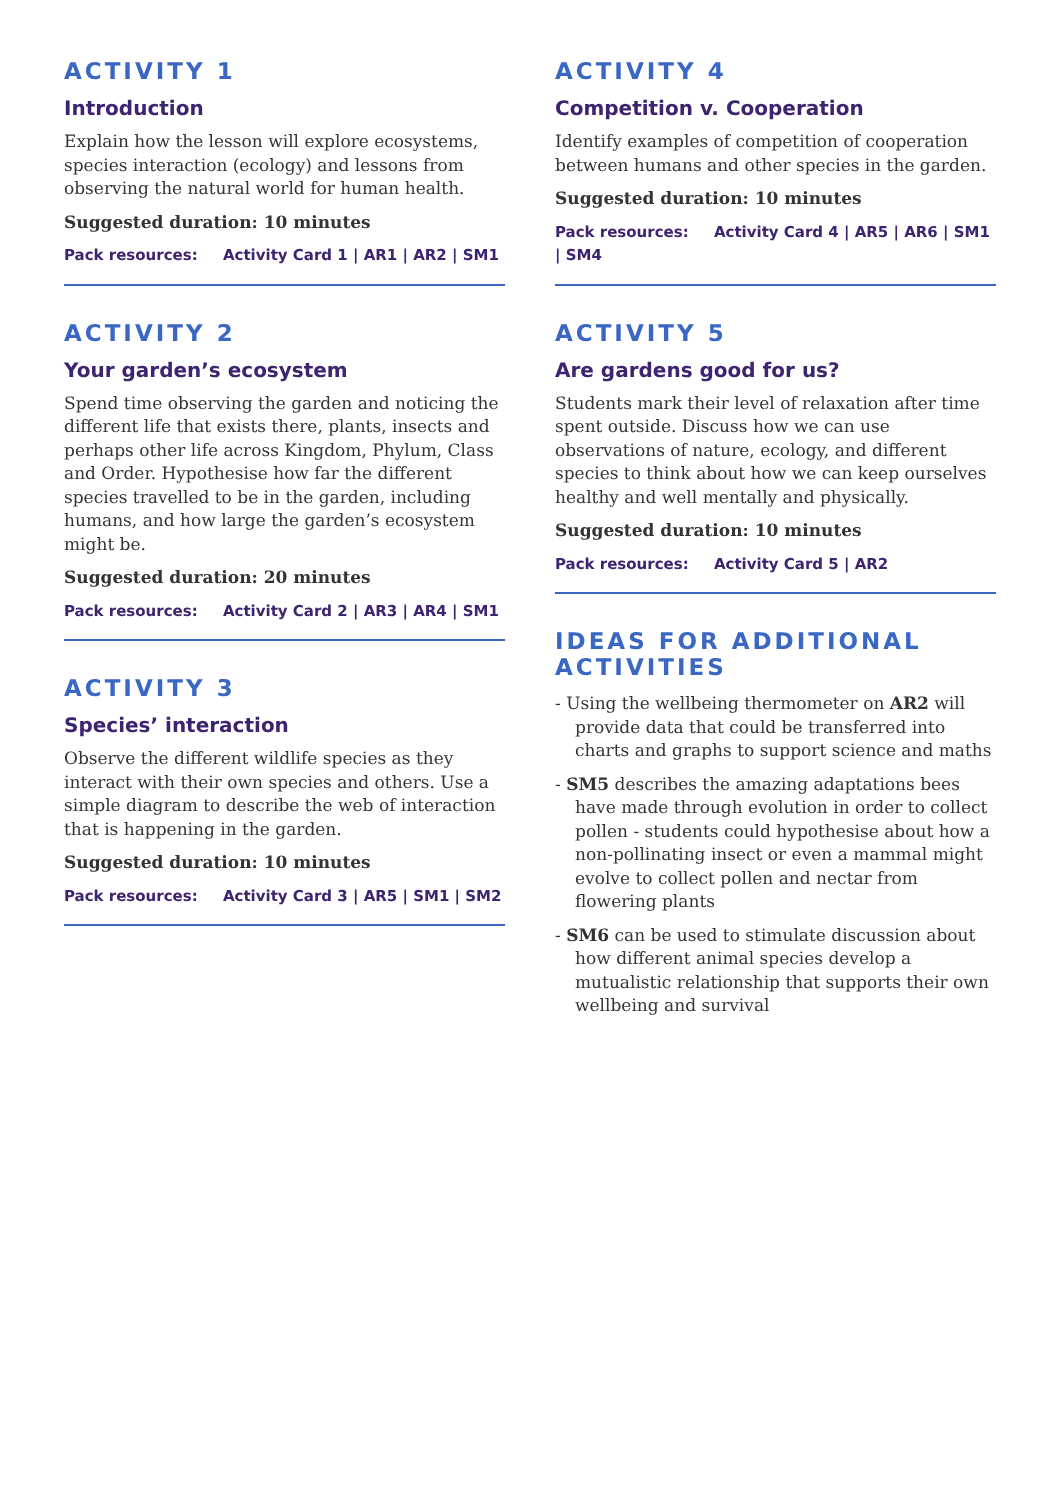ACTIVITY 1
Introduction
Explain how the lesson will explore ecosystems, species interaction (ecology) and lessons from observing the natural world for human health.
Suggested duration: 10 minutes
Pack resources: Activity Card 1 | AR1 | AR2 | SM1
ACTIVITY 2
Your garden’s ecosystem
Spend time observing the garden and noticing the different life that exists there, plants, insects and perhaps other life across Kingdom, Phylum, Class and Order. Hypothesise how far the different species travelled to be in the garden, including humans, and how large the garden’s ecosystem might be.
Suggested duration: 20 minutes
Pack resources: Activity Card 2 | AR3 | AR4 | SM1
ACTIVITY 3
Species’ interaction
Observe the different wildlife species as they interact with their own species and others. Use a simple diagram to describe the web of interaction that is happening in the garden.
Suggested duration: 10 minutes
Pack resources: Activity Card 3 | AR5 | SM1 | SM2
ACTIVITY 4
Competition v. Cooperation
Identify examples of competition of cooperation between humans and other species in the garden.
Suggested duration: 10 minutes
Pack resources: Activity Card 4 | AR5 | AR6 | SM1 | SM4
ACTIVITY 5
Are gardens good for us?
Students mark their level of relaxation after time spent outside. Discuss how we can use observations of nature, ecology, and different species to think about how we can keep ourselves healthy and well mentally and physically.
Suggested duration: 10 minutes
Pack resources: Activity Card 5 | AR2
IDEAS FOR ADDITIONAL ACTIVITIES
- Using the wellbeing thermometer on AR2 will provide data that could be transferred into charts and graphs to support science and maths
- SM5 describes the amazing adaptations bees have made through evolution in order to collect pollen - students could hypothesise about how a non-pollinating insect or even a mammal might evolve to collect pollen and nectar from flowering plants
- SM6 can be used to stimulate discussion about how different animal species develop a mutualistic relationship that supports their own wellbeing and survival